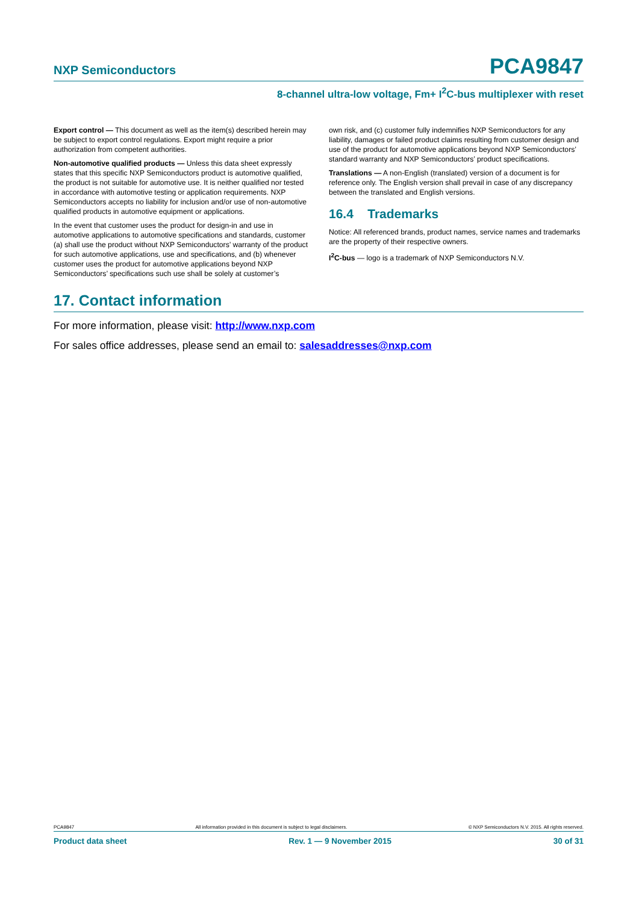NXP Semiconductors PCA9847
8-channel ultra-low voltage, Fm+ I<sup>2</sup>C-bus multiplexer with reset
Export control — This document as well as the item(s) described herein may be subject to export control regulations. Export might require a prior authorization from competent authorities.
Non-automotive qualified products — Unless this data sheet expressly states that this specific NXP Semiconductors product is automotive qualified, the product is not suitable for automotive use. It is neither qualified nor tested in accordance with automotive testing or application requirements. NXP Semiconductors accepts no liability for inclusion and/or use of non-automotive qualified products in automotive equipment or applications.
In the event that customer uses the product for design-in and use in automotive applications to automotive specifications and standards, customer (a) shall use the product without NXP Semiconductors’ warranty of the product for such automotive applications, use and specifications, and (b) whenever customer uses the product for automotive applications beyond NXP Semiconductors’ specifications such use shall be solely at customer’s
own risk, and (c) customer fully indemnifies NXP Semiconductors for any liability, damages or failed product claims resulting from customer design and use of the product for automotive applications beyond NXP Semiconductors’ standard warranty and NXP Semiconductors’ product specifications.
Translations — A non-English (translated) version of a document is for reference only. The English version shall prevail in case of any discrepancy between the translated and English versions.
16.4 Trademarks
Notice: All referenced brands, product names, service names and trademarks are the property of their respective owners.
I<sup>2</sup>C-bus — logo is a trademark of NXP Semiconductors N.V.
17. Contact information
For more information, please visit: http://www.nxp.com
For sales office addresses, please send an email to: salesaddresses@nxp.com
PCA9847 All information provided in this document is subject to legal disclaimers. © NXP Semiconductors N.V. 2015. All rights reserved.
Product data sheet Rev. 1 — 9 November 2015 30 of 31